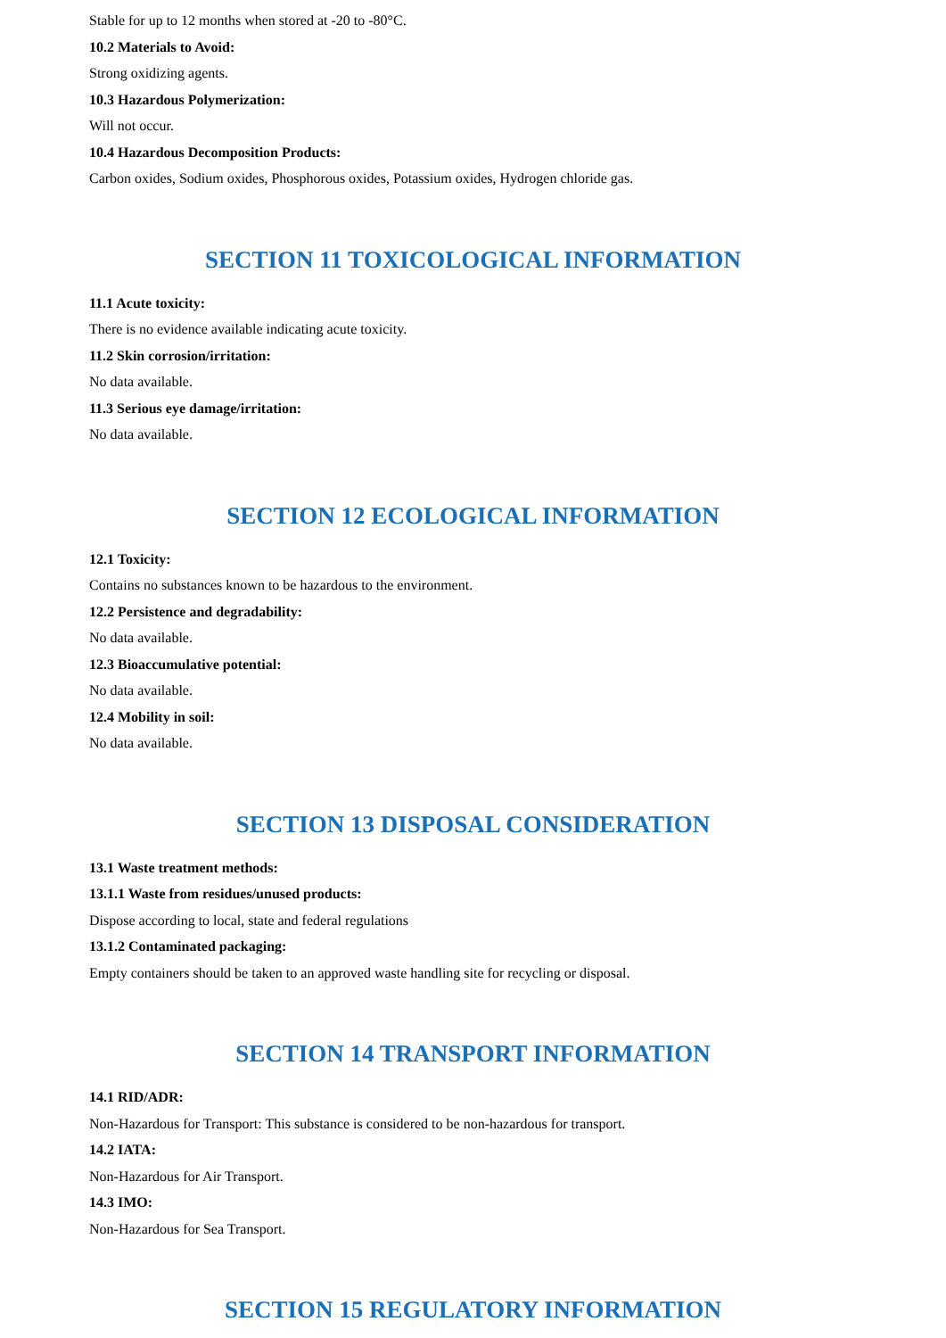Stable for up to 12 months when stored at -20 to -80°C.
10.2 Materials to Avoid:
Strong oxidizing agents.
10.3 Hazardous Polymerization:
Will not occur.
10.4 Hazardous Decomposition Products:
Carbon oxides, Sodium oxides, Phosphorous oxides, Potassium oxides, Hydrogen chloride gas.
SECTION 11 TOXICOLOGICAL INFORMATION
11.1 Acute toxicity:
There is no evidence available indicating acute toxicity.
11.2 Skin corrosion/irritation:
No data available.
11.3 Serious eye damage/irritation:
No data available.
SECTION 12 ECOLOGICAL INFORMATION
12.1 Toxicity:
Contains no substances known to be hazardous to the environment.
12.2 Persistence and degradability:
No data available.
12.3 Bioaccumulative potential:
No data available.
12.4 Mobility in soil:
No data available.
SECTION 13 DISPOSAL CONSIDERATION
13.1 Waste treatment methods:
13.1.1 Waste from residues/unused products:
Dispose according to local, state and federal regulations
13.1.2 Contaminated packaging:
Empty containers should be taken to an approved waste handling site for recycling or disposal.
SECTION 14 TRANSPORT INFORMATION
14.1 RID/ADR:
Non-Hazardous for Transport: This substance is considered to be non-hazardous for transport.
14.2 IATA:
Non-Hazardous for Air Transport.
14.3 IMO:
Non-Hazardous for Sea Transport.
SECTION 15 REGULATORY INFORMATION